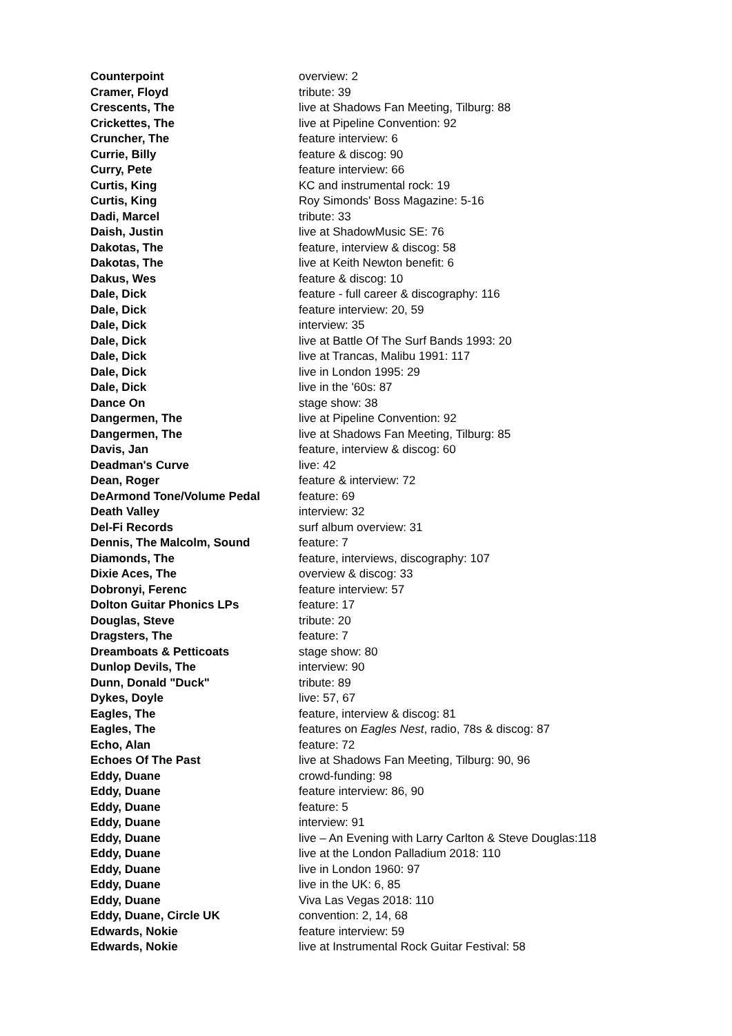| Counterpoint | overview: 2 |
| Cramer, Floyd | tribute: 39 |
| Crescents, The | live at Shadows Fan Meeting, Tilburg: 88 |
| Crickettes, The | live at Pipeline Convention: 92 |
| Cruncher, The | feature interview: 6 |
| Currie, Billy | feature & discog: 90 |
| Curry, Pete | feature interview: 66 |
| Curtis, King | KC and instrumental rock: 19 |
| Curtis, King | Roy Simonds' Boss Magazine: 5-16 |
| Dadi, Marcel | tribute: 33 |
| Daish, Justin | live at ShadowMusic SE: 76 |
| Dakotas, The | feature, interview & discog: 58 |
| Dakotas, The | live at Keith Newton benefit: 6 |
| Dakus, Wes | feature & discog: 10 |
| Dale, Dick | feature - full career & discography: 116 |
| Dale, Dick | feature interview: 20, 59 |
| Dale, Dick | interview: 35 |
| Dale, Dick | live at Battle Of The Surf Bands 1993: 20 |
| Dale, Dick | live at Trancas, Malibu 1991: 117 |
| Dale, Dick | live in London 1995: 29 |
| Dale, Dick | live in the '60s: 87 |
| Dance On | stage show: 38 |
| Dangermen, The | live at Pipeline Convention: 92 |
| Dangermen, The | live at Shadows Fan Meeting, Tilburg: 85 |
| Davis, Jan | feature, interview & discog: 60 |
| Deadman's Curve | live: 42 |
| Dean, Roger | feature & interview: 72 |
| DeArmond Tone/Volume Pedal | feature: 69 |
| Death Valley | interview: 32 |
| Del-Fi Records | surf album overview: 31 |
| Dennis, The Malcolm, Sound | feature: 7 |
| Diamonds, The | feature, interviews, discography: 107 |
| Dixie Aces, The | overview & discog: 33 |
| Dobronyi, Ferenc | feature interview: 57 |
| Dolton Guitar Phonics LPs | feature: 17 |
| Douglas, Steve | tribute: 20 |
| Dragsters, The | feature: 7 |
| Dreamboats & Petticoats | stage show: 80 |
| Dunlop Devils, The | interview: 90 |
| Dunn, Donald "Duck" | tribute: 89 |
| Dykes, Doyle | live: 57, 67 |
| Eagles, The | feature, interview & discog: 81 |
| Eagles, The | features on Eagles Nest , radio, 78s & discog: 87 |
| Echo, Alan | feature: 72 |
| Echoes Of The Past | live at Shadows Fan Meeting, Tilburg: 90, 96 |
| Eddy, Duane | crowd-funding: 98 |
| Eddy, Duane | feature interview: 86, 90 |
| Eddy, Duane | feature: 5 |
| Eddy, Duane | interview: 91 |
| Eddy, Duane | live – An Evening with Larry Carlton & Steve Douglas:118 |
| Eddy, Duane | live at the London Palladium 2018: 110 |
| Eddy, Duane | live in London 1960: 97 |
| Eddy, Duane | live in the UK: 6, 85 |
| Eddy, Duane | Viva Las Vegas 2018: 110 |
| Eddy, Duane, Circle UK | convention: 2, 14, 68 |
| Edwards, Nokie | feature interview: 59 |
| Edwards, Nokie | live at Instrumental Rock Guitar Festival: 58 |